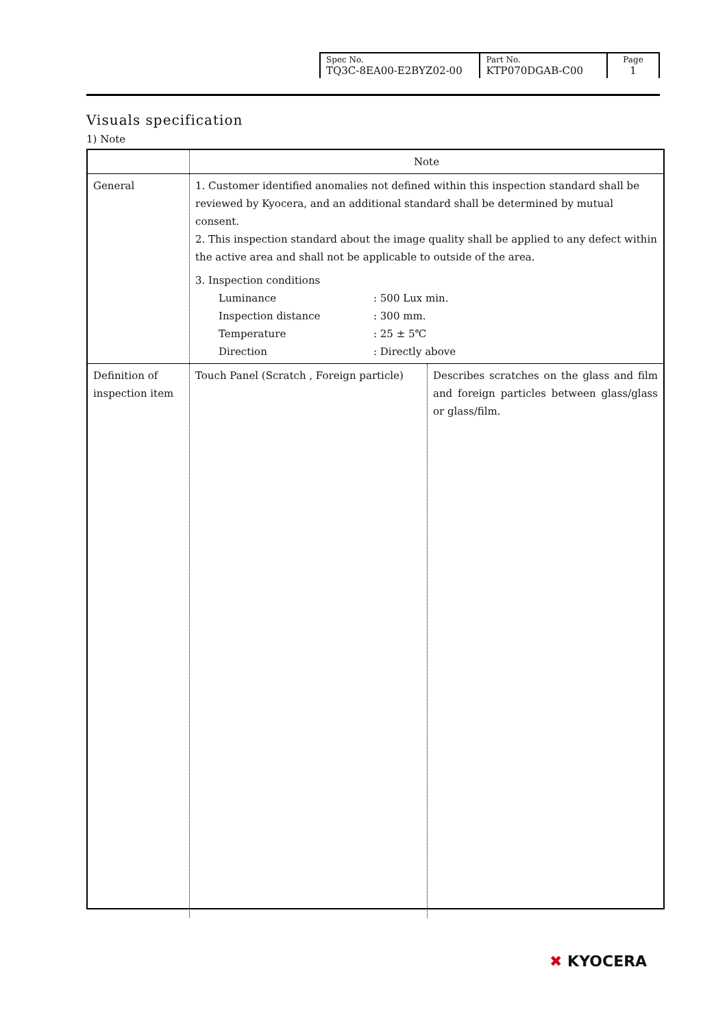| Spec No. TQ3C-8EA00-E2BYZ02-00 | Part No. KTP070DGAB-C00 | Page 1 |
Visuals specification
1) Note
| | Note | |
| General | 1. Customer identified anomalies not defined within this inspection standard shall be reviewed by Kyocera, and an additional standard shall be determined by mutual consent. 2. This inspection standard about the image quality shall be applied to any defect within the active area and shall not be applicable to outside of the area. / 3. Inspection conditions / / / Luminance / : 500 Lux min. / / Inspection distance / : 300 mm. / / Temperature / : 25 ± 5℃ / / Direction / : Directly above / | |
| Definition of inspection item | Touch Panel (Scratch , Foreign particle) | Describes scratches on the glass and film and foreign particles between glass/glass or glass/film. |
✖ KYOCERA